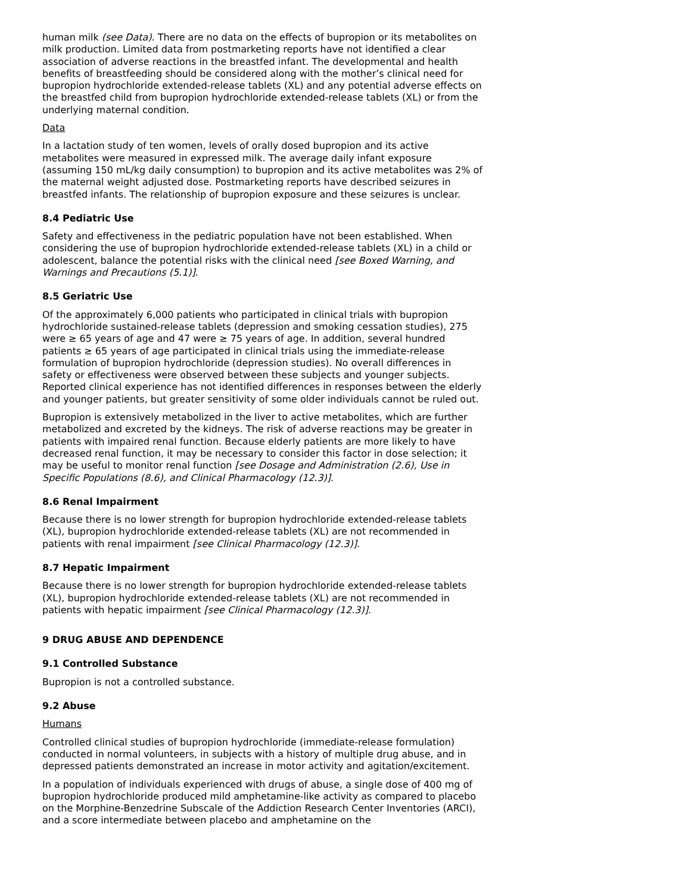human milk (see Data). There are no data on the effects of bupropion or its metabolites on milk production. Limited data from postmarketing reports have not identified a clear association of adverse reactions in the breastfed infant. The developmental and health benefits of breastfeeding should be considered along with the mother’s clinical need for bupropion hydrochloride extended-release tablets (XL) and any potential adverse effects on the breastfed child from bupropion hydrochloride extended-release tablets (XL) or from the underlying maternal condition.
Data
In a lactation study of ten women, levels of orally dosed bupropion and its active metabolites were measured in expressed milk. The average daily infant exposure (assuming 150 mL/kg daily consumption) to bupropion and its active metabolites was 2% of the maternal weight adjusted dose. Postmarketing reports have described seizures in breastfed infants. The relationship of bupropion exposure and these seizures is unclear.
8.4 Pediatric Use
Safety and effectiveness in the pediatric population have not been established. When considering the use of bupropion hydrochloride extended-release tablets (XL) in a child or adolescent, balance the potential risks with the clinical need [see Boxed Warning, and Warnings and Precautions (5.1)].
8.5 Geriatric Use
Of the approximately 6,000 patients who participated in clinical trials with bupropion hydrochloride sustained-release tablets (depression and smoking cessation studies), 275 were ≥ 65 years of age and 47 were ≥ 75 years of age. In addition, several hundred patients ≥ 65 years of age participated in clinical trials using the immediate-release formulation of bupropion hydrochloride (depression studies). No overall differences in safety or effectiveness were observed between these subjects and younger subjects. Reported clinical experience has not identified differences in responses between the elderly and younger patients, but greater sensitivity of some older individuals cannot be ruled out.
Bupropion is extensively metabolized in the liver to active metabolites, which are further metabolized and excreted by the kidneys. The risk of adverse reactions may be greater in patients with impaired renal function. Because elderly patients are more likely to have decreased renal function, it may be necessary to consider this factor in dose selection; it may be useful to monitor renal function [see Dosage and Administration (2.6), Use in Specific Populations (8.6), and Clinical Pharmacology (12.3)].
8.6 Renal Impairment
Because there is no lower strength for bupropion hydrochloride extended-release tablets (XL), bupropion hydrochloride extended-release tablets (XL) are not recommended in patients with renal impairment [see Clinical Pharmacology (12.3)].
8.7 Hepatic Impairment
Because there is no lower strength for bupropion hydrochloride extended-release tablets (XL), bupropion hydrochloride extended-release tablets (XL) are not recommended in patients with hepatic impairment [see Clinical Pharmacology (12.3)].
9 DRUG ABUSE AND DEPENDENCE
9.1 Controlled Substance
Bupropion is not a controlled substance.
9.2 Abuse
Humans
Controlled clinical studies of bupropion hydrochloride (immediate-release formulation) conducted in normal volunteers, in subjects with a history of multiple drug abuse, and in depressed patients demonstrated an increase in motor activity and agitation/excitement.
In a population of individuals experienced with drugs of abuse, a single dose of 400 mg of bupropion hydrochloride produced mild amphetamine-like activity as compared to placebo on the Morphine-Benzedrine Subscale of the Addiction Research Center Inventories (ARCI), and a score intermediate between placebo and amphetamine on the